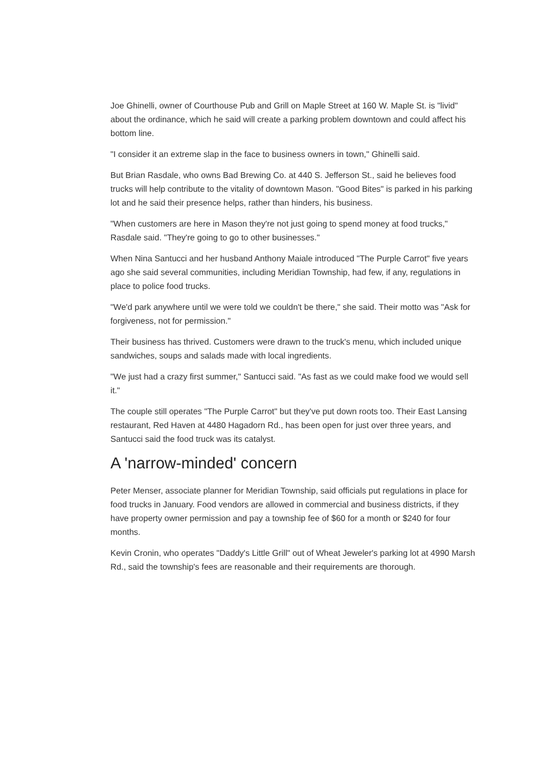Joe Ghinelli, owner of Courthouse Pub and Grill on Maple Street at 160 W. Maple St. is "livid" about the ordinance, which he said will create a parking problem downtown and could affect his bottom line.
"I consider it an extreme slap in the face to business owners in town," Ghinelli said.
But Brian Rasdale, who owns Bad Brewing Co. at 440 S. Jefferson St., said he believes food trucks will help contribute to the vitality of downtown Mason. "Good Bites" is parked in his parking lot and he said their presence helps, rather than hinders, his business.
"When customers are here in Mason they're not just going to spend money at food trucks," Rasdale said. "They're going to go to other businesses."
When Nina Santucci and her husband Anthony Maiale introduced "The Purple Carrot" five years ago she said several communities, including Meridian Township, had few, if any, regulations in place to police food trucks.
"We'd park anywhere until we were told we couldn't be there," she said. Their motto was "Ask for forgiveness, not for permission."
Their business has thrived. Customers were drawn to the truck's menu, which included unique sandwiches, soups and salads made with local ingredients.
"We just had a crazy first summer," Santucci said. "As fast as we could make food we would sell it."
The couple still operates "The Purple Carrot" but they've put down roots too. Their East Lansing restaurant, Red Haven at 4480 Hagadorn Rd., has been open for just over three years, and Santucci said the food truck was its catalyst.
A 'narrow-minded' concern
Peter Menser, associate planner for Meridian Township, said officials put regulations in place for food trucks in January. Food vendors are allowed in commercial and business districts, if they have property owner permission and pay a township fee of $60 for a month or $240 for four months.
Kevin Cronin, who operates "Daddy's Little Grill" out of Wheat Jeweler's parking lot at 4990 Marsh Rd., said the township's fees are reasonable and their requirements are thorough.